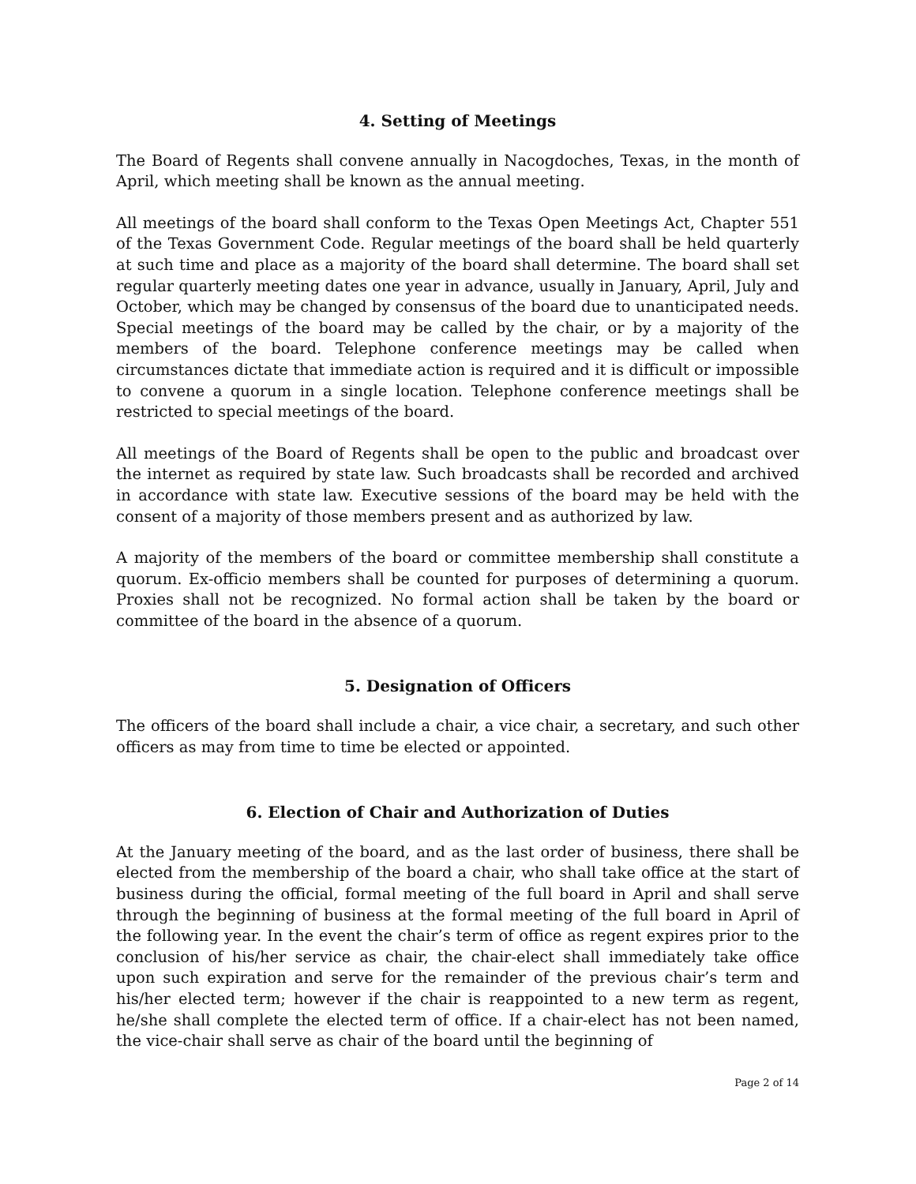4. Setting of Meetings
The Board of Regents shall convene annually in Nacogdoches, Texas, in the month of April, which meeting shall be known as the annual meeting.
All meetings of the board shall conform to the Texas Open Meetings Act, Chapter 551 of the Texas Government Code. Regular meetings of the board shall be held quarterly at such time and place as a majority of the board shall determine. The board shall set regular quarterly meeting dates one year in advance, usually in January, April, July and October, which may be changed by consensus of the board due to unanticipated needs. Special meetings of the board may be called by the chair, or by a majority of the members of the board. Telephone conference meetings may be called when circumstances dictate that immediate action is required and it is difficult or impossible to convene a quorum in a single location. Telephone conference meetings shall be restricted to special meetings of the board.
All meetings of the Board of Regents shall be open to the public and broadcast over the internet as required by state law. Such broadcasts shall be recorded and archived in accordance with state law. Executive sessions of the board may be held with the consent of a majority of those members present and as authorized by law.
A majority of the members of the board or committee membership shall constitute a quorum. Ex-officio members shall be counted for purposes of determining a quorum. Proxies shall not be recognized. No formal action shall be taken by the board or committee of the board in the absence of a quorum.
5. Designation of Officers
The officers of the board shall include a chair, a vice chair, a secretary, and such other officers as may from time to time be elected or appointed.
6. Election of Chair and Authorization of Duties
At the January meeting of the board, and as the last order of business, there shall be elected from the membership of the board a chair, who shall take office at the start of business during the official, formal meeting of the full board in April and shall serve through the beginning of business at the formal meeting of the full board in April of the following year. In the event the chair’s term of office as regent expires prior to the conclusion of his/her service as chair, the chair-elect shall immediately take office upon such expiration and serve for the remainder of the previous chair’s term and his/her elected term; however if the chair is reappointed to a new term as regent, he/she shall complete the elected term of office. If a chair-elect has not been named, the vice-chair shall serve as chair of the board until the beginning of
Page 2 of 14